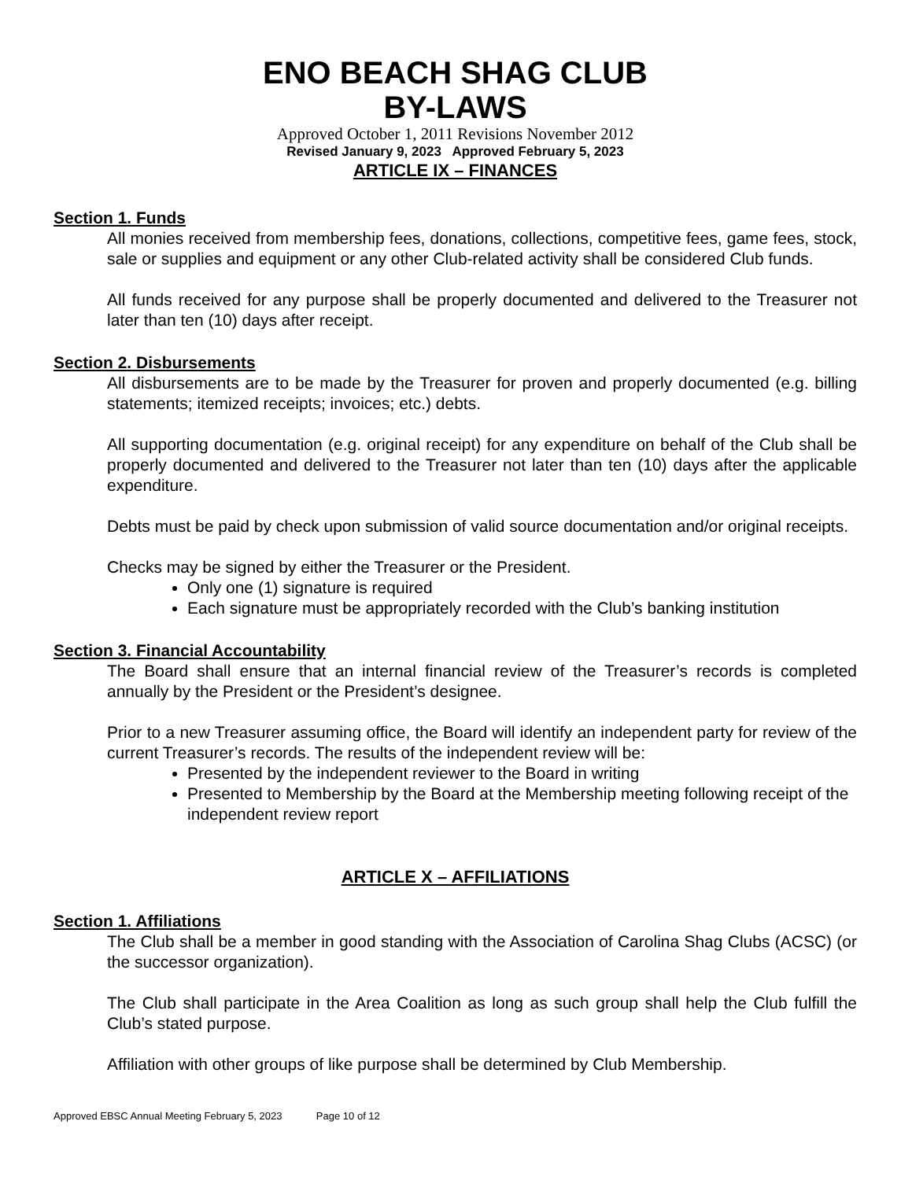ENO BEACH SHAG CLUB
BY-LAWS
Approved October 1, 2011 Revisions November 2012
Revised January 9, 2023 Approved February 5, 2023
ARTICLE IX – FINANCES
Section 1. Funds
All monies received from membership fees, donations, collections, competitive fees, game fees, stock, sale or supplies and equipment or any other Club-related activity shall be considered Club funds.
All funds received for any purpose shall be properly documented and delivered to the Treasurer not later than ten (10) days after receipt.
Section 2. Disbursements
All disbursements are to be made by the Treasurer for proven and properly documented (e.g. billing statements; itemized receipts; invoices; etc.) debts.
All supporting documentation (e.g. original receipt) for any expenditure on behalf of the Club shall be properly documented and delivered to the Treasurer not later than ten (10) days after the applicable expenditure.
Debts must be paid by check upon submission of valid source documentation and/or original receipts.
Checks may be signed by either the Treasurer or the President.
Only one (1) signature is required
Each signature must be appropriately recorded with the Club’s banking institution
Section 3. Financial Accountability
The Board shall ensure that an internal financial review of the Treasurer’s records is completed annually by the President or the President’s designee.
Prior to a new Treasurer assuming office, the Board will identify an independent party for review of the current Treasurer’s records. The results of the independent review will be:
Presented by the independent reviewer to the Board in writing
Presented to Membership by the Board at the Membership meeting following receipt of the independent review report
ARTICLE X – AFFILIATIONS
Section 1. Affiliations
The Club shall be a member in good standing with the Association of Carolina Shag Clubs (ACSC) (or the successor organization).
The Club shall participate in the Area Coalition as long as such group shall help the Club fulfill the Club’s stated purpose.
Affiliation with other groups of like purpose shall be determined by Club Membership.
Approved EBSC Annual Meeting February 5, 2023 Page 10 of 12